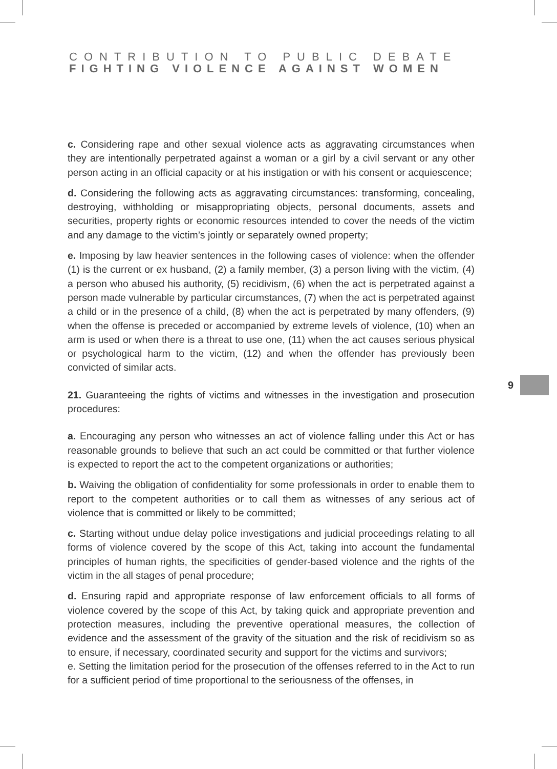CONTRIBUTION TO PUBLIC DEBATE
FIGHTING VIOLENCE AGAINST WOMEN
c. Considering rape and other sexual violence acts as aggravating circumstances when they are intentionally perpetrated against a woman or a girl by a civil servant or any other person acting in an official capacity or at his instigation or with his consent or acquiescence;
d. Considering the following acts as aggravating circumstances: transforming, concealing, destroying, withholding or misappropriating objects, personal documents, assets and securities, property rights or economic resources intended to cover the needs of the victim and any damage to the victim’s jointly or separately owned property;
e. Imposing by law heavier sentences in the following cases of violence: when the offender (1) is the current or ex husband, (2) a family member, (3) a person living with the victim, (4) a person who abused his authority, (5) recidivism, (6) when the act is perpetrated against a person made vulnerable by particular circumstances, (7) when the act is perpetrated against a child or in the presence of a child, (8) when the act is perpetrated by many offenders, (9) when the offense is preceded or accompanied by extreme levels of violence, (10) when an arm is used or when there is a threat to use one, (11) when the act causes serious physical or psychological harm to the victim, (12) and when the offender has previously been convicted of similar acts.
21. Guaranteeing the rights of victims and witnesses in the investigation and prosecution procedures:
a. Encouraging any person who witnesses an act of violence falling under this Act or has reasonable grounds to believe that such an act could be committed or that further violence is expected to report the act to the competent organizations or authorities;
b. Waiving the obligation of confidentiality for some professionals in order to enable them to report to the competent authorities or to call them as witnesses of any serious act of violence that is committed or likely to be committed;
c. Starting without undue delay police investigations and judicial proceedings relating to all forms of violence covered by the scope of this Act, taking into account the fundamental principles of human rights, the specificities of gender-based violence and the rights of the victim in the all stages of penal procedure;
d. Ensuring rapid and appropriate response of law enforcement officials to all forms of violence covered by the scope of this Act, by taking quick and appropriate prevention and protection measures, including the preventive operational measures, the collection of evidence and the assessment of the gravity of the situation and the risk of recidivism so as to ensure, if necessary, coordinated security and support for the victims and survivors;
e. Setting the limitation period for the prosecution of the offenses referred to in the Act to run for a sufficient period of time proportional to the seriousness of the offenses, in
9